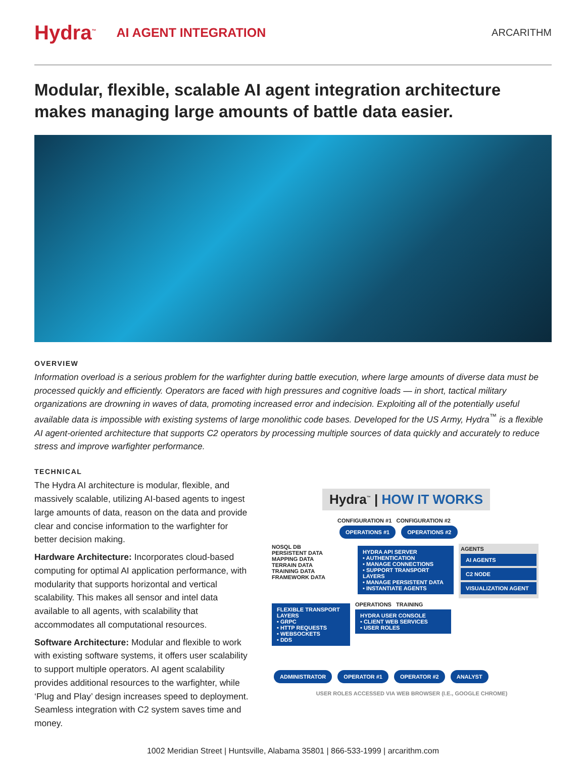Hydra<sup>™</sup> AI AGENT INTEGRATION ARCARITHM
Modular, flexible, scalable AI agent integration architecture makes managing large amounts of battle data easier.
OVERVIEW
Information overload is a serious problem for the warfighter during battle execution, where large amounts of diverse data must be processed quickly and efficiently. Operators are faced with high pressures and cognitive loads — in short, tactical military organizations are drowning in waves of data, promoting increased error and indecision. Exploiting all of the potentially useful available data is impossible with existing systems of large monolithic code bases. Developed for the US Army, Hydra<sup>™</sup> is a flexible AI agent-oriented architecture that supports C2 operators by processing multiple sources of data quickly and accurately to reduce stress and improve warfighter performance.
TECHNICAL
The Hydra AI architecture is modular, flexible, and massively scalable, utilizing AI-based agents to ingest large amounts of data, reason on the data and provide clear and concise information to the warfighter for better decision making.
Hardware Architecture: Incorporates cloud-based computing for optimal AI application performance, with modularity that supports horizontal and vertical scalability. This makes all sensor and intel data available to all agents, with scalability that accommodates all computational resources.
Software Architecture: Modular and flexible to work with existing software systems, it offers user scalability to support multiple operators. AI agent scalability provides additional resources to the warfighter, while ‘Plug and Play’ design increases speed to deployment. Seamless integration with C2 system saves time and money.
Hydra<sup>™</sup> | HOW IT WORKS
CONFIGURATION #1 CONFIGURATION #2
OPERATIONS #1 OPERATIONS #2
NOSQL DB
PERSISTENT DATA
MAPPING DATA
TERRAIN DATA
TRAINING DATA
FRAMEWORK DATA
HYDRA API SERVER
• AUTHENTICATION
• MANAGE CONNECTIONS
• SUPPORT TRANSPORT LAYERS
• MANAGE PERSISTENT DATA
• INSTANTIATE AGENTS
AGENTS
AI AGENTS
C2 NODE
VISUALIZATION AGENT
FLEXIBLE TRANSPORT LAYERS
• GRPC
• HTTP REQUESTS
• WEBSOCKETS
• DDS
OPERATIONS TRAINING
HYDRA USER CONSOLE
• CLIENT WEB SERVICES
• USER ROLES
ADMINISTRATOR OPERATOR #1 OPERATOR #2 ANALYST
USER ROLES ACCESSED VIA WEB BROWSER (I.E., GOOGLE CHROME)
1002 Meridian Street | Huntsville, Alabama 35801 | 866-533-1999 | arcarithm.com